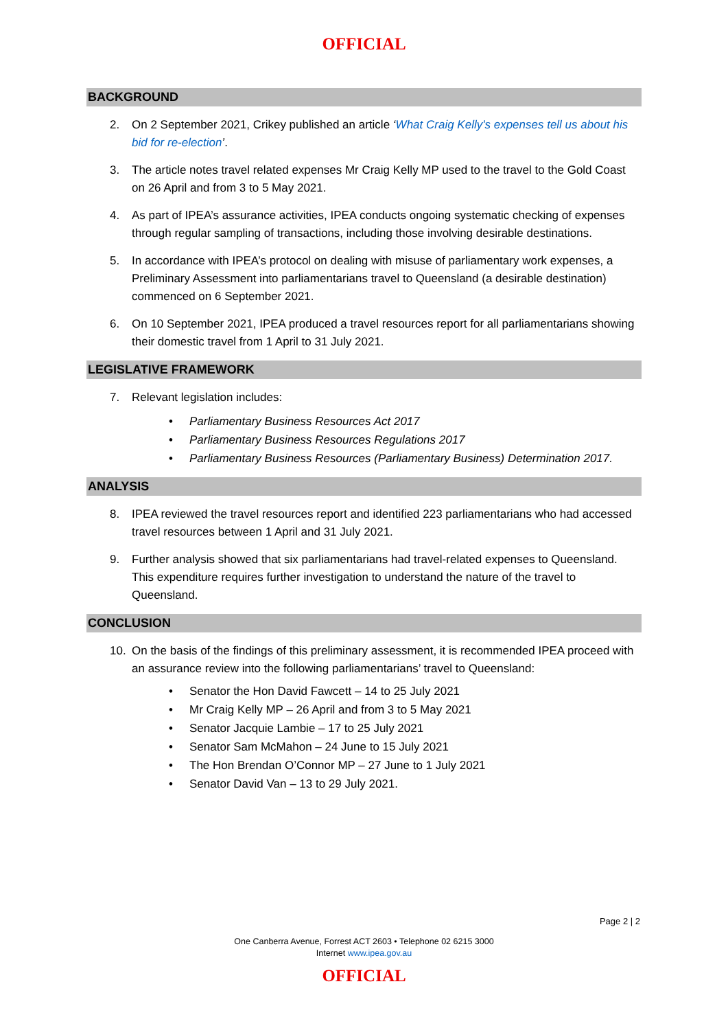OFFICIAL
BACKGROUND
2. On 2 September 2021, Crikey published an article ‘What Craig Kelly's expenses tell us about his bid for re-election’.
3. The article notes travel related expenses Mr Craig Kelly MP used to the travel to the Gold Coast on 26 April and from 3 to 5 May 2021.
4. As part of IPEA’s assurance activities, IPEA conducts ongoing systematic checking of expenses through regular sampling of transactions, including those involving desirable destinations.
5. In accordance with IPEA’s protocol on dealing with misuse of parliamentary work expenses, a Preliminary Assessment into parliamentarians travel to Queensland (a desirable destination) commenced on 6 September 2021.
6. On 10 September 2021, IPEA produced a travel resources report for all parliamentarians showing their domestic travel from 1 April to 31 July 2021.
LEGISLATIVE FRAMEWORK
7. Relevant legislation includes:
• Parliamentary Business Resources Act 2017
• Parliamentary Business Resources Regulations 2017
• Parliamentary Business Resources (Parliamentary Business) Determination 2017.
ANALYSIS
8. IPEA reviewed the travel resources report and identified 223 parliamentarians who had accessed travel resources between 1 April and 31 July 2021.
9. Further analysis showed that six parliamentarians had travel-related expenses to Queensland. This expenditure requires further investigation to understand the nature of the travel to Queensland.
CONCLUSION
10. On the basis of the findings of this preliminary assessment, it is recommended IPEA proceed with an assurance review into the following parliamentarians’ travel to Queensland:
• Senator the Hon David Fawcett – 14 to 25 July 2021
• Mr Craig Kelly MP – 26 April and from 3 to 5 May 2021
• Senator Jacquie Lambie – 17 to 25 July 2021
• Senator Sam McMahon – 24 June to 15 July 2021
• The Hon Brendan O’Connor MP – 27 June to 1 July 2021
• Senator David Van – 13 to 29 July 2021.
Page 2 | 2
One Canberra Avenue, Forrest ACT 2603 • Telephone 02 6215 3000
Internet www.ipea.gov.au
OFFICIAL